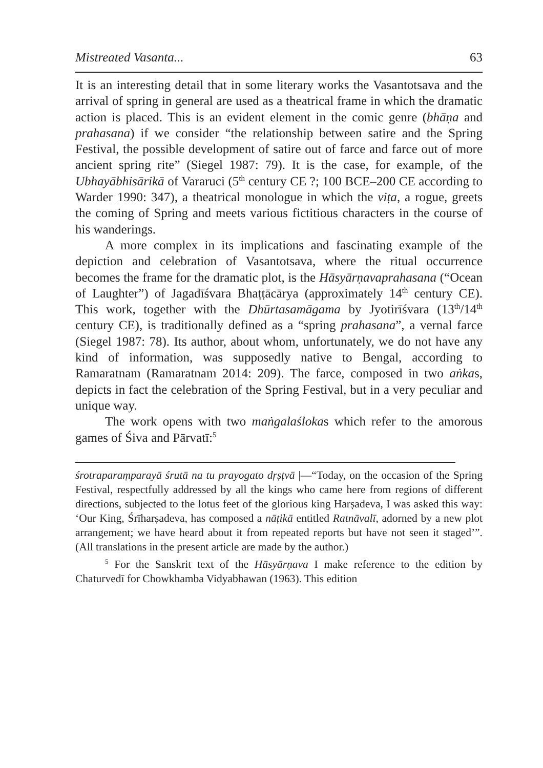Mistreated Vasanta... 63
It is an interesting detail that in some literary works the Vasantotsava and the arrival of spring in general are used as a theatrical frame in which the dramatic action is placed. This is an evident element in the comic genre (bhāṇa and prahasana) if we consider “the relationship between satire and the Spring Festival, the possible development of satire out of farce and farce out of more ancient spring rite” (Siegel 1987: 79). It is the case, for example, of the Ubhayābhisārikā of Vararuci (5<sup>th</sup> century CE ?; 100 BCE–200 CE according to Warder 1990: 347), a theatrical monologue in which the viṭa, a rogue, greets the coming of Spring and meets various fictitious characters in the course of his wanderings.
A more complex in its implications and fascinating example of the depiction and celebration of Vasantotsava, where the ritual occurrence becomes the frame for the dramatic plot, is the Hāsyārṇavaprahasana (“Ocean of Laughter”) of Jagadīśvara Bhaṭṭācārya (approximately 14<sup>th</sup> century CE). This work, together with the Dhūrtasamāgama by Jyotirīśvara (13<sup>th</sup>/14<sup>th</sup> century CE), is traditionally defined as a “spring prahasana”, a vernal farce (Siegel 1987: 78). Its author, about whom, unfortunately, we do not have any kind of information, was supposedly native to Bengal, according to Ramaratnam (Ramaratnam 2014: 209). The farce, composed in two aṅkas, depicts in fact the celebration of the Spring Festival, but in a very peculiar and unique way.
The work opens with two maṅgalaślokas which refer to the amorous games of Śiva and Pārvatī:<sup>5</sup>
śrotraparaṃparayā śrutā na tu prayogato dṛṣṭvā |—“Today, on the occasion of the Spring Festival, respectfully addressed by all the kings who came here from regions of different directions, subjected to the lotus feet of the glorious king Harṣadeva, I was asked this way: ‘Our King, Śrīharṣadeva, has composed a nāṭikā entitled Ratnāvalī, adorned by a new plot arrangement; we have heard about it from repeated reports but have not seen it staged’”. (All translations in the present article are made by the author.)
<sup>5</sup> For the Sanskrit text of the Hāsyārṇava I make reference to the edition by Chaturvedī for Chowkhamba Vidyabhawan (1963). This edition